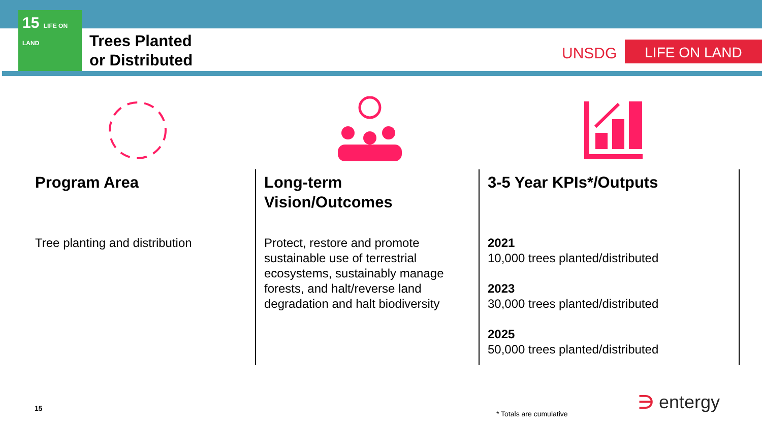15 LIFE ON LAND
Trees Planted
or Distributed
UNSDG LIFE ON LAND
Program Area
Tree planting and distribution
Long-term
Vision/Outcomes
Protect, restore and promote sustainable use of terrestrial ecosystems, sustainably manage forests, and halt/reverse land degradation and halt biodiversity
3-5 Year KPIs*/Outputs
2021
10,000 trees planted/distributed
2023
30,000 trees planted/distributed
2025
50,000 trees planted/distributed
15
* Totals are cumulative
∋ entergy